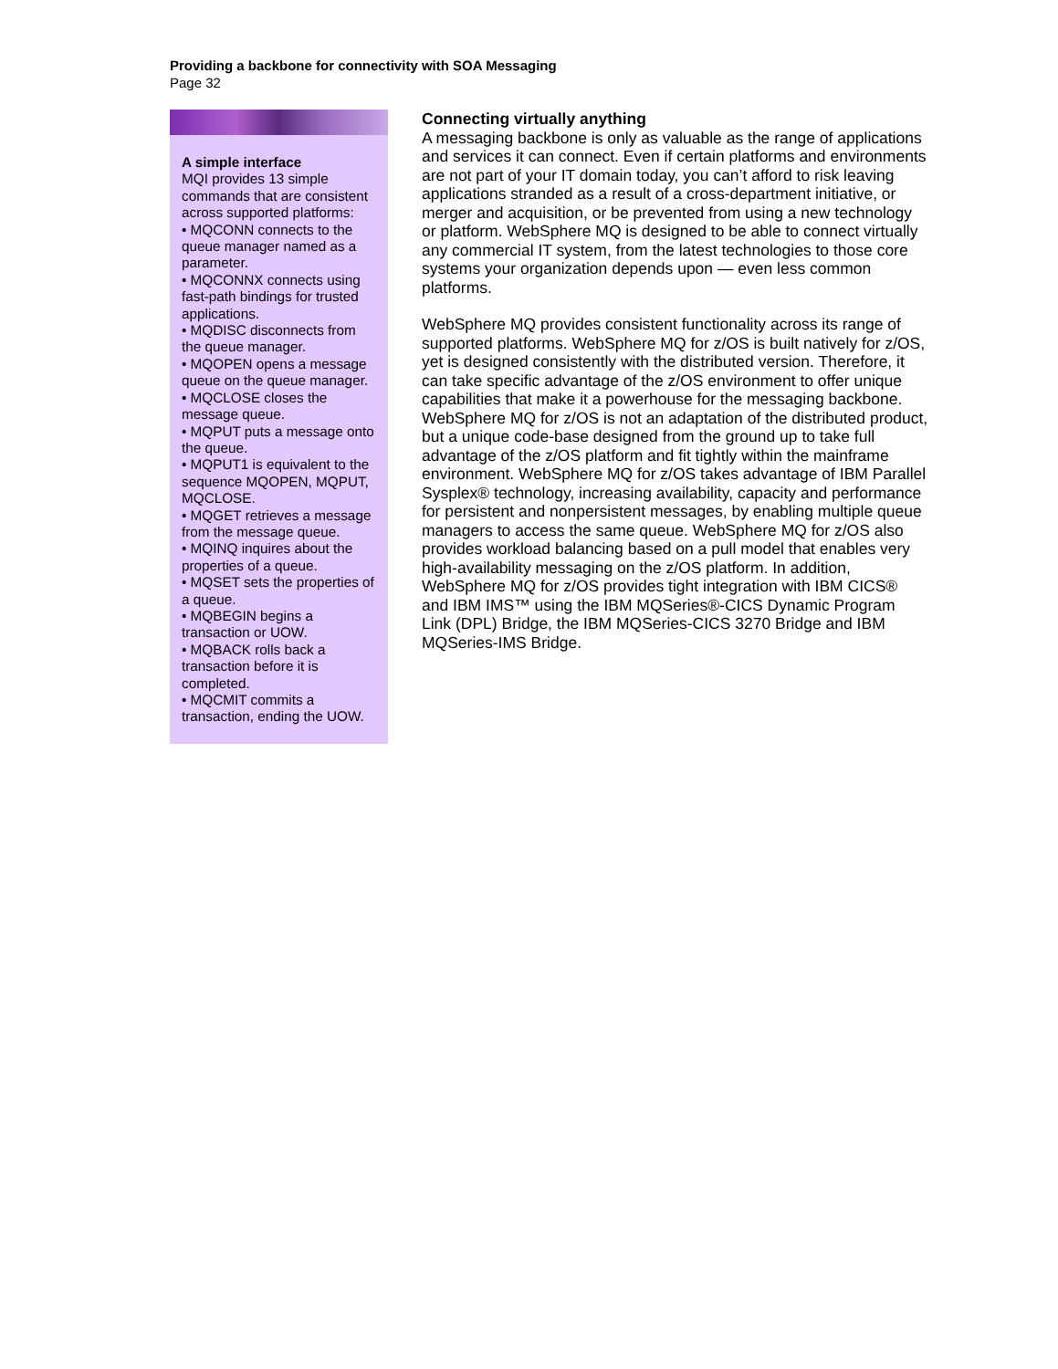Providing a backbone for connectivity with SOA Messaging
Page 32
A simple interface
MQI provides 13 simple commands that are consistent across supported platforms:
• MQCONN connects to the queue manager named as a parameter.
• MQCONNX connects using fast-path bindings for trusted applications.
• MQDISC disconnects from the queue manager.
• MQOPEN opens a message queue on the queue manager.
• MQCLOSE closes the message queue.
• MQPUT puts a message onto the queue.
• MQPUT1 is equivalent to the sequence MQOPEN, MQPUT, MQCLOSE.
• MQGET retrieves a message from the message queue.
• MQINQ inquires about the properties of a queue.
• MQSET sets the properties of a queue.
• MQBEGIN begins a transaction or UOW.
• MQBACK rolls back a transaction before it is completed.
• MQCMIT commits a transaction, ending the UOW.
Connecting virtually anything
A messaging backbone is only as valuable as the range of applications and services it can connect. Even if certain platforms and environments are not part of your IT domain today, you can’t afford to risk leaving applications stranded as a result of a cross-department initiative, or merger and acquisition, or be prevented from using a new technology or platform. WebSphere MQ is designed to be able to connect virtually any commercial IT system, from the latest technologies to those core systems your organization depends upon — even less common platforms.
WebSphere MQ provides consistent functionality across its range of supported platforms. WebSphere MQ for z/OS is built natively for z/OS, yet is designed consistently with the distributed version. Therefore, it can take specific advantage of the z/OS environment to offer unique capabilities that make it a powerhouse for the messaging backbone. WebSphere MQ for z/OS is not an adaptation of the distributed product, but a unique code-base designed from the ground up to take full advantage of the z/OS platform and fit tightly within the mainframe environment. WebSphere MQ for z/OS takes advantage of IBM Parallel Sysplex® technology, increasing availability, capacity and performance for persistent and nonpersistent messages, by enabling multiple queue managers to access the same queue. WebSphere MQ for z/OS also provides workload balancing based on a pull model that enables very high-availability messaging on the z/OS platform. In addition, WebSphere MQ for z/OS provides tight integration with IBM CICS® and IBM IMS™ using the IBM MQSeries®-CICS Dynamic Program Link (DPL) Bridge, the IBM MQSeries-CICS 3270 Bridge and IBM MQSeries-IMS Bridge.